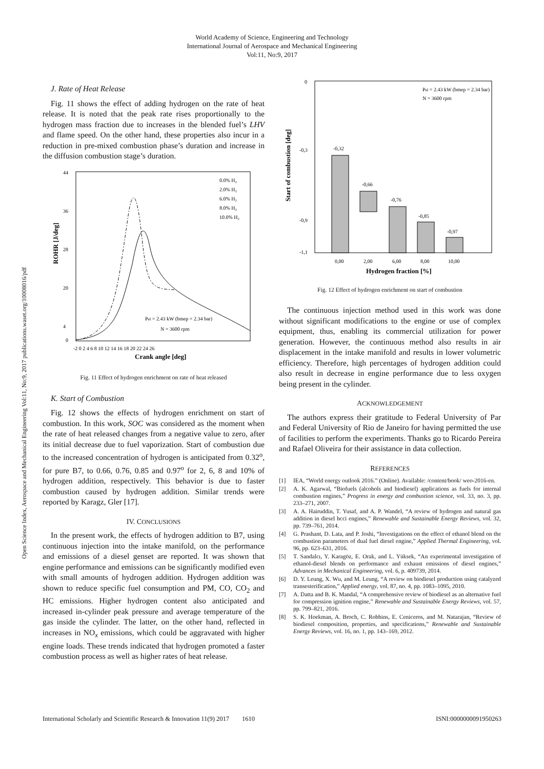World Academy of Science, Engineering and Technology
International Journal of Aerospace and Mechanical Engineering
Vol:11, No:9, 2017
Open Science Index, Aerospace and Mechanical Engineering Vol:11, No:9, 2017 publications.waset.org/10008016/pdf
J. Rate of Heat Release
Fig. 11 shows the effect of adding hydrogen on the rate of heat release. It is noted that the peak rate rises proportionally to the hydrogen mass fraction due to increases in the blended fuel’s LHV and flame speed. On the other hand, these properties also incur in a reduction in pre-mixed combustion phase’s duration and increase in the diffusion combustion stage’s duration.
ROHR [J/deg]
44
36
28
20
4
0
-2 0 2 4 6 8 10 12 14 16 18 20 22 24 26
Crank angle [deg]
0.0% H₂
2.0% H₂
6.0% H₂
8.0% H₂
10.0% H₂
Pel = 2.43 kW (bmep = 2.34 bar)
N = 3600 rpm
Fig. 11 Effect of hydrogen enrichment on rate of heat released
K. Start of Combustion
Fig. 12 shows the effects of hydrogen enrichment on start of combustion. In this work, SOC was considered as the moment when the rate of heat released changes from a negative value to zero, after its initial decrease due to fuel vaporization. Start of combustion due to the increased concentration of hydrogen is anticipated from 0.32<sup>o</sup>, for pure B7, to 0.66, 0.76, 0.85 and 0.97<sup>o</sup> for 2, 6, 8 and 10% of hydrogen addition, respectively. This behavior is due to faster combustion caused by hydrogen addition. Similar trends were reported by Karagz, Gler [17].
IV. CONCLUSIONS
In the present work, the effects of hydrogen addition to B7, using continuous injection into the intake manifold, on the performance and emissions of a diesel genset are reported. It was shown that engine performance and emissions can be significantly modified even with small amounts of hydrogen addition. Hydrogen addition was shown to reduce specific fuel consumption and PM, CO, CO<sub>2</sub> and HC emissions. Higher hydrogen content also anticipated and increased in-cylinder peak pressure and average temperature of the gas inside the cylinder. The latter, on the other hand, reflected in increases in NO<sub>x</sub> emissions, which could be aggravated with higher engine loads. These trends indicated that hydrogen promoted a faster combustion process as well as higher rates of heat release.
Start of combustion [deg]
0
-0,3
-0,9
-1,1
-0,32
-0,66
-0,76
-0,85
-0,97
0,00
2,00
6,00
8,00
10,00
Hydrogen fraction [%]
Pel = 2.43 kW (bmep = 2.34 bar)
N = 3600 rpm
Fig. 12 Effect of hydrogen enrichment on start of combustion
The continuous injection method used in this work was done without significant modifications to the engine or use of complex equipment, thus, enabling its commercial utilization for power generation. However, the continuous method also results in air displacement in the intake manifold and results in lower volumetric efficiency. Therefore, high percentages of hydrogen addition could also result in decrease in engine performance due to less oxygen being present in the cylinder.
ACKNOWLEDGEMENT
The authors express their gratitude to Federal University of Par and Federal University of Rio de Janeiro for having permitted the use of facilities to perform the experiments. Thanks go to Ricardo Pereira and Rafael Oliveira for their assistance in data collection.
REFERENCES
[1] IEA, “World energy outlook 2016.” (Online). Available: /content/book/ weo-2016-en.
[2] A. K. Agarwal, “Biofuels (alcohols and biodiesel) applications as fuels for internal combustion engines,” Progress in energy and combustion science, vol. 33, no. 3, pp. 233–271, 2007.
[3] A. A. Hairuddin, T. Yusaf, and A. P. Wandel, “A review of hydrogen and natural gas addition in diesel hcci engines,” Renewable and Sustainable Energy Reviews, vol. 32, pp. 739–761, 2014.
[4] G. Prashant, D. Lata, and P. Joshi, “Investigations on the effect of ethanol blend on the combustion parameters of dual fuel diesel engine,” Applied Thermal Engineering, vol. 96, pp. 623–631, 2016.
[5] T. Sandalcı, Y. Karagöz, E. Orak, and L. Yüksek, “An experimental investigation of ethanol-diesel blends on performance and exhaust emissions of diesel engines,” Advances in Mechanical Engineering, vol. 6, p. 409739, 2014.
[6] D. Y. Leung, X. Wu, and M. Leung, “A review on biodiesel production using catalyzed transesterification,” Applied energy, vol. 87, no. 4, pp. 1083–1095, 2010.
[7] A. Datta and B. K. Mandal, “A comprehensive review of biodiesel as an alternative fuel for compression ignition engine,” Renewable and Sustainable Energy Reviews, vol. 57, pp. 799–821, 2016.
[8] S. K. Hoekman, A. Broch, C. Robbins, E. Ceniceros, and M. Natarajan, “Review of biodiesel composition, properties, and specifications,” Renewable and Sustainable Energy Reviews, vol. 16, no. 1, pp. 143–169, 2012.
International Scholarly and Scientific Research & Innovation 11(9) 2017 1610 ISNI:0000000091950263